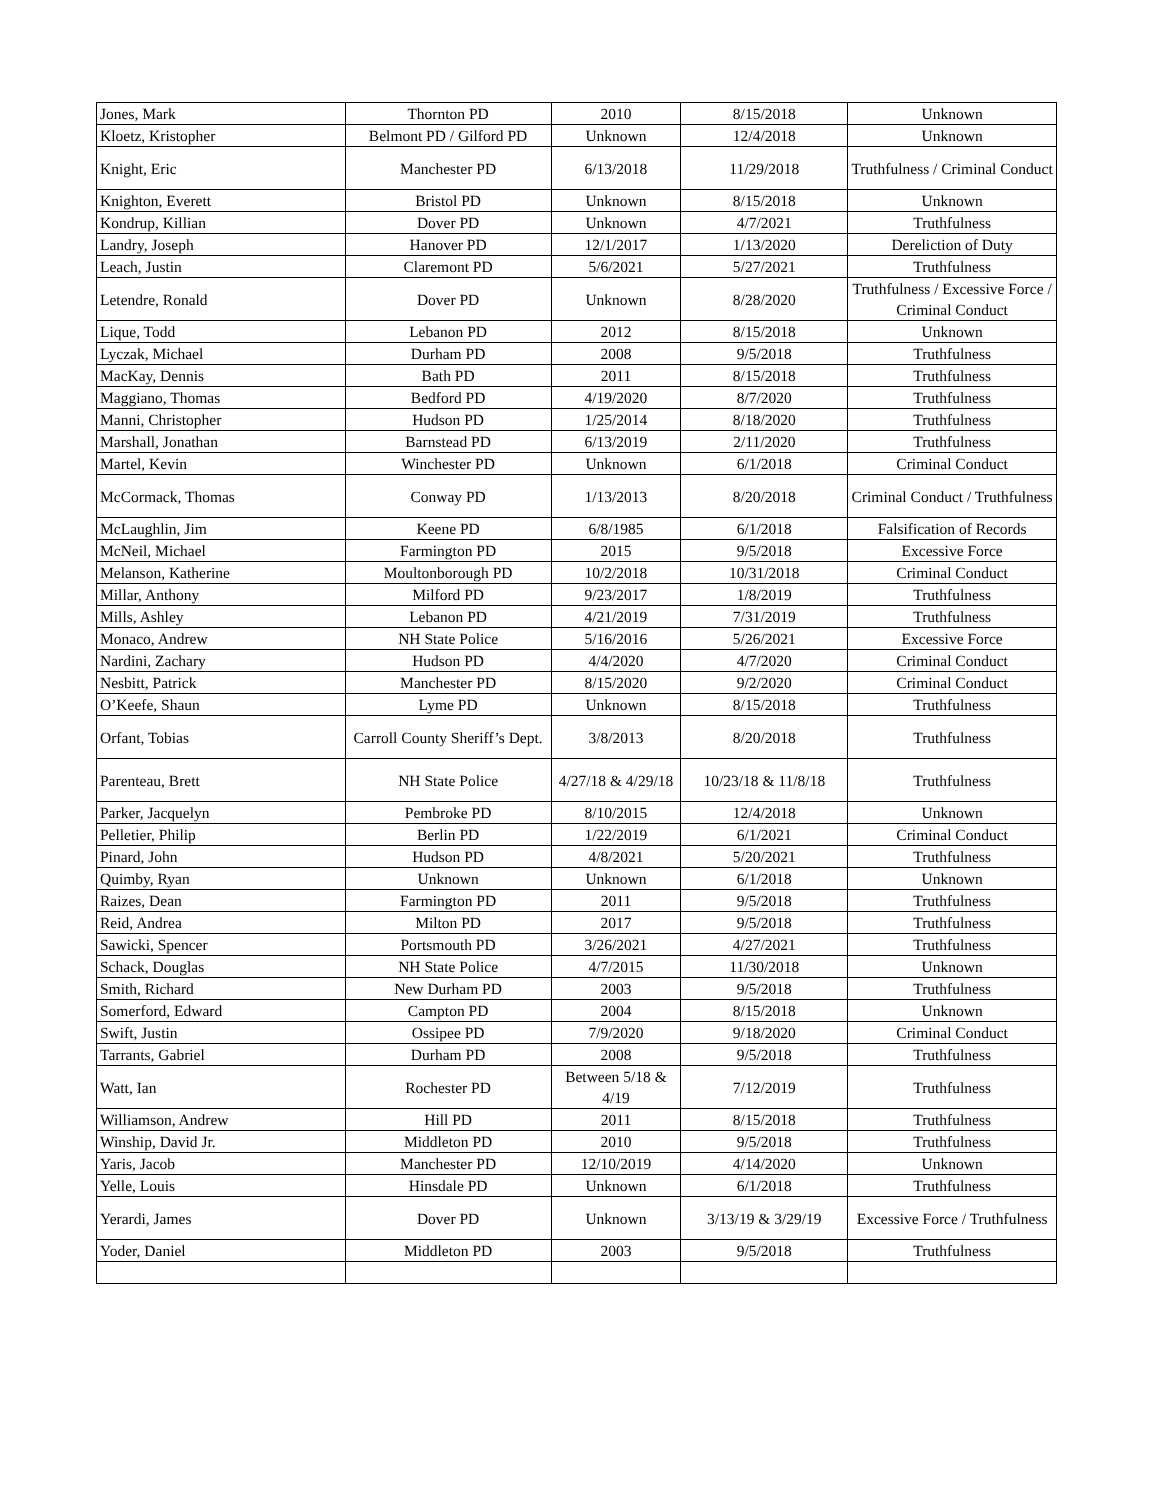| Jones, Mark | Thornton PD | 2010 | 8/15/2018 | Unknown |
| Kloetz, Kristopher | Belmont PD / Gilford PD | Unknown | 12/4/2018 | Unknown |
| Knight, Eric | Manchester PD | 6/13/2018 | 11/29/2018 | Truthfulness / Criminal Conduct |
| Knighton, Everett | Bristol PD | Unknown | 8/15/2018 | Unknown |
| Kondrup, Killian | Dover PD | Unknown | 4/7/2021 | Truthfulness |
| Landry, Joseph | Hanover PD | 12/1/2017 | 1/13/2020 | Dereliction of Duty |
| Leach, Justin | Claremont PD | 5/6/2021 | 5/27/2021 | Truthfulness |
| Letendre, Ronald | Dover PD | Unknown | 8/28/2020 | Truthfulness / Excessive Force / Criminal Conduct |
| Lique, Todd | Lebanon PD | 2012 | 8/15/2018 | Unknown |
| Lyczak, Michael | Durham PD | 2008 | 9/5/2018 | Truthfulness |
| MacKay, Dennis | Bath PD | 2011 | 8/15/2018 | Truthfulness |
| Maggiano, Thomas | Bedford PD | 4/19/2020 | 8/7/2020 | Truthfulness |
| Manni, Christopher | Hudson PD | 1/25/2014 | 8/18/2020 | Truthfulness |
| Marshall, Jonathan | Barnstead PD | 6/13/2019 | 2/11/2020 | Truthfulness |
| Martel, Kevin | Winchester PD | Unknown | 6/1/2018 | Criminal Conduct |
| McCormack, Thomas | Conway PD | 1/13/2013 | 8/20/2018 | Criminal Conduct / Truthfulness |
| McLaughlin, Jim | Keene PD | 6/8/1985 | 6/1/2018 | Falsification of Records |
| McNeil, Michael | Farmington PD | 2015 | 9/5/2018 | Excessive Force |
| Melanson, Katherine | Moultonborough PD | 10/2/2018 | 10/31/2018 | Criminal Conduct |
| Millar, Anthony | Milford PD | 9/23/2017 | 1/8/2019 | Truthfulness |
| Mills, Ashley | Lebanon PD | 4/21/2019 | 7/31/2019 | Truthfulness |
| Monaco, Andrew | NH State Police | 5/16/2016 | 5/26/2021 | Excessive Force |
| Nardini, Zachary | Hudson PD | 4/4/2020 | 4/7/2020 | Criminal Conduct |
| Nesbitt, Patrick | Manchester PD | 8/15/2020 | 9/2/2020 | Criminal Conduct |
| O’Keefe, Shaun | Lyme PD | Unknown | 8/15/2018 | Truthfulness |
| Orfant, Tobias | Carroll County Sheriff’s Dept. | 3/8/2013 | 8/20/2018 | Truthfulness |
| Parenteau, Brett | NH State Police | 4/27/18 & 4/29/18 | 10/23/18 & 11/8/18 | Truthfulness |
| Parker, Jacquelyn | Pembroke PD | 8/10/2015 | 12/4/2018 | Unknown |
| Pelletier, Philip | Berlin PD | 1/22/2019 | 6/1/2021 | Criminal Conduct |
| Pinard, John | Hudson PD | 4/8/2021 | 5/20/2021 | Truthfulness |
| Quimby, Ryan | Unknown | Unknown | 6/1/2018 | Unknown |
| Raizes, Dean | Farmington PD | 2011 | 9/5/2018 | Truthfulness |
| Reid, Andrea | Milton PD | 2017 | 9/5/2018 | Truthfulness |
| Sawicki, Spencer | Portsmouth PD | 3/26/2021 | 4/27/2021 | Truthfulness |
| Schack, Douglas | NH State Police | 4/7/2015 | 11/30/2018 | Unknown |
| Smith, Richard | New Durham PD | 2003 | 9/5/2018 | Truthfulness |
| Somerford, Edward | Campton PD | 2004 | 8/15/2018 | Unknown |
| Swift, Justin | Ossipee PD | 7/9/2020 | 9/18/2020 | Criminal Conduct |
| Tarrants, Gabriel | Durham PD | 2008 | 9/5/2018 | Truthfulness |
| Watt, Ian | Rochester PD | Between 5/18 & 4/19 | 7/12/2019 | Truthfulness |
| Williamson, Andrew | Hill PD | 2011 | 8/15/2018 | Truthfulness |
| Winship, David Jr. | Middleton PD | 2010 | 9/5/2018 | Truthfulness |
| Yaris, Jacob | Manchester PD | 12/10/2019 | 4/14/2020 | Unknown |
| Yelle, Louis | Hinsdale PD | Unknown | 6/1/2018 | Truthfulness |
| Yerardi, James | Dover PD | Unknown | 3/13/19 & 3/29/19 | Excessive Force / Truthfulness |
| Yoder, Daniel | Middleton PD | 2003 | 9/5/2018 | Truthfulness |